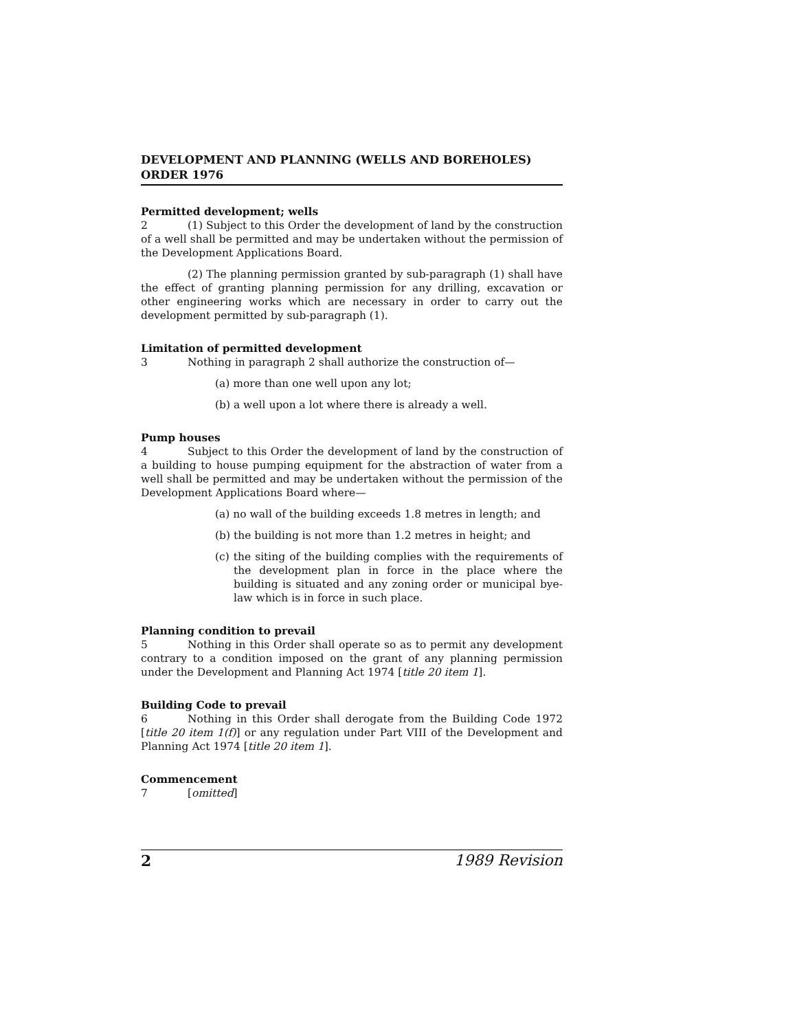DEVELOPMENT AND PLANNING (WELLS AND BOREHOLES) ORDER 1976
Permitted development; wells
2 (1) Subject to this Order the development of land by the construction of a well shall be permitted and may be undertaken without the permission of the Development Applications Board.
(2) The planning permission granted by sub-paragraph (1) shall have the effect of granting planning permission for any drilling, excavation or other engineering works which are necessary in order to carry out the development permitted by sub-paragraph (1).
Limitation of permitted development
3 Nothing in paragraph 2 shall authorize the construction of—
(a) more than one well upon any lot;
(b) a well upon a lot where there is already a well.
Pump houses
4 Subject to this Order the development of land by the construction of a building to house pumping equipment for the abstraction of water from a well shall be permitted and may be undertaken without the permission of the Development Applications Board where—
(a) no wall of the building exceeds 1.8 metres in length; and
(b) the building is not more than 1.2 metres in height; and
(c) the siting of the building complies with the requirements of the development plan in force in the place where the building is situated and any zoning order or municipal bye-law which is in force in such place.
Planning condition to prevail
5 Nothing in this Order shall operate so as to permit any development contrary to a condition imposed on the grant of any planning permission under the Development and Planning Act 1974 [title 20 item 1].
Building Code to prevail
6 Nothing in this Order shall derogate from the Building Code 1972 [title 20 item 1(f)] or any regulation under Part VIII of the Development and Planning Act 1974 [title 20 item 1].
Commencement
7 [omitted]
2 1989 Revision